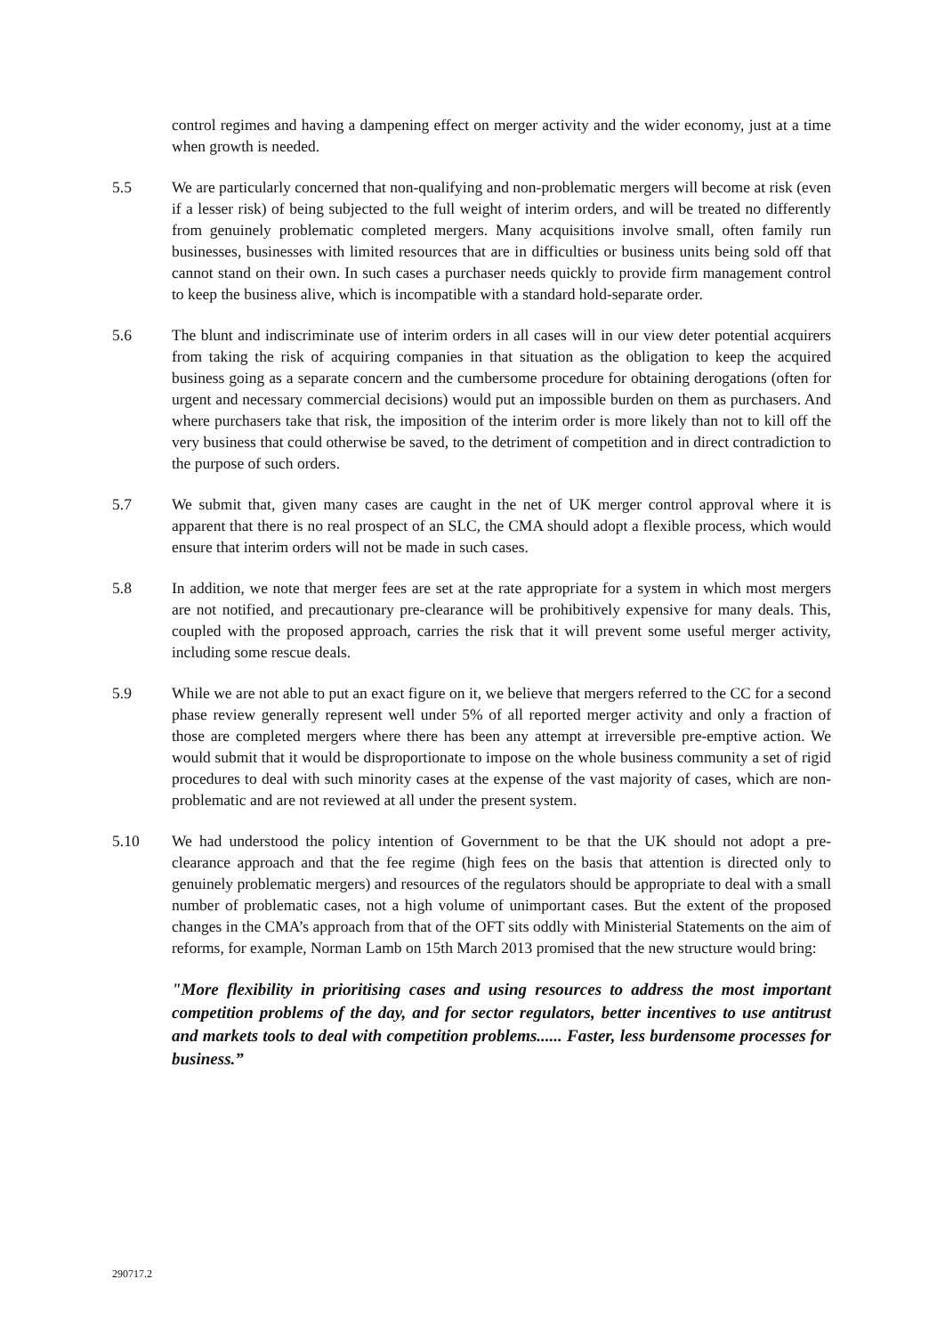control regimes and having a dampening effect on merger activity and the wider economy, just at a time when growth is needed.
5.5 We are particularly concerned that non-qualifying and non-problematic mergers will become at risk (even if a lesser risk) of being subjected to the full weight of interim orders, and will be treated no differently from genuinely problematic completed mergers. Many acquisitions involve small, often family run businesses, businesses with limited resources that are in difficulties or business units being sold off that cannot stand on their own. In such cases a purchaser needs quickly to provide firm management control to keep the business alive, which is incompatible with a standard hold-separate order.
5.6 The blunt and indiscriminate use of interim orders in all cases will in our view deter potential acquirers from taking the risk of acquiring companies in that situation as the obligation to keep the acquired business going as a separate concern and the cumbersome procedure for obtaining derogations (often for urgent and necessary commercial decisions) would put an impossible burden on them as purchasers. And where purchasers take that risk, the imposition of the interim order is more likely than not to kill off the very business that could otherwise be saved, to the detriment of competition and in direct contradiction to the purpose of such orders.
5.7 We submit that, given many cases are caught in the net of UK merger control approval where it is apparent that there is no real prospect of an SLC, the CMA should adopt a flexible process, which would ensure that interim orders will not be made in such cases.
5.8 In addition, we note that merger fees are set at the rate appropriate for a system in which most mergers are not notified, and precautionary pre-clearance will be prohibitively expensive for many deals. This, coupled with the proposed approach, carries the risk that it will prevent some useful merger activity, including some rescue deals.
5.9 While we are not able to put an exact figure on it, we believe that mergers referred to the CC for a second phase review generally represent well under 5% of all reported merger activity and only a fraction of those are completed mergers where there has been any attempt at irreversible pre-emptive action. We would submit that it would be disproportionate to impose on the whole business community a set of rigid procedures to deal with such minority cases at the expense of the vast majority of cases, which are non-problematic and are not reviewed at all under the present system.
5.10 We had understood the policy intention of Government to be that the UK should not adopt a pre-clearance approach and that the fee regime (high fees on the basis that attention is directed only to genuinely problematic mergers) and resources of the regulators should be appropriate to deal with a small number of problematic cases, not a high volume of unimportant cases. But the extent of the proposed changes in the CMA’s approach from that of the OFT sits oddly with Ministerial Statements on the aim of reforms, for example, Norman Lamb on 15th March 2013 promised that the new structure would bring:
"More flexibility in prioritising cases and using resources to address the most important competition problems of the day, and for sector regulators, better incentives to use antitrust and markets tools to deal with competition problems...... Faster, less burdensome processes for business.”
290717.2